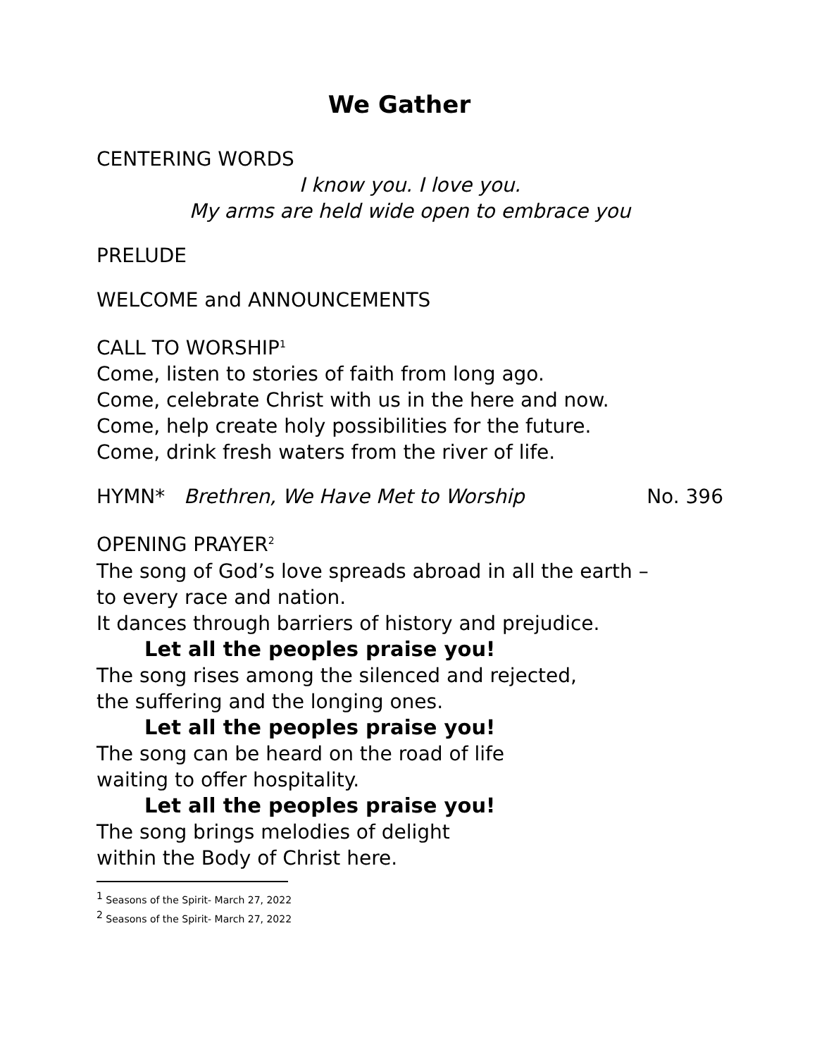We Gather
CENTERING WORDS
I know you. I love you.
My arms are held wide open to embrace you
PRELUDE
WELCOME and ANNOUNCEMENTS
CALL TO WORSHIP<sup>1</sup>
Come, listen to stories of faith from long ago.
Come, celebrate Christ with us in the here and now.
Come, help create holy possibilities for the future.
Come, drink fresh waters from the river of life.
HYMN* Brethren, We Have Met to Worship No. 396
OPENING PRAYER<sup>2</sup>
The song of God’s love spreads abroad in all the earth –
to every race and nation.
It dances through barriers of history and prejudice.
Let all the peoples praise you!
The song rises among the silenced and rejected,
the suffering and the longing ones.
Let all the peoples praise you!
The song can be heard on the road of life
waiting to offer hospitality.
Let all the peoples praise you!
The song brings melodies of delight
within the Body of Christ here.
<sup>1</sup> Seasons of the Spirit- March 27, 2022
<sup>2</sup> Seasons of the Spirit- March 27, 2022